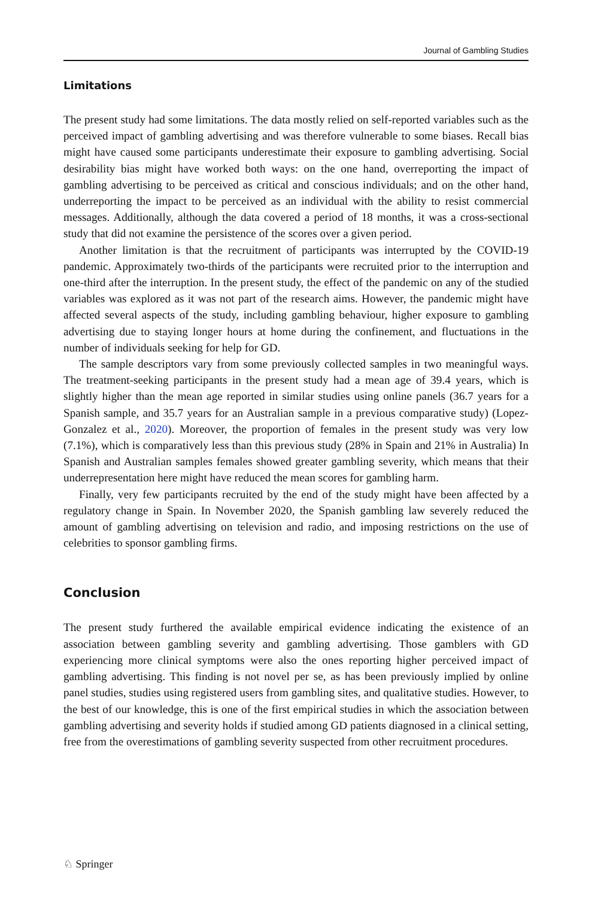Journal of Gambling Studies
Limitations
The present study had some limitations. The data mostly relied on self-reported variables such as the perceived impact of gambling advertising and was therefore vulnerable to some biases. Recall bias might have caused some participants underestimate their exposure to gambling advertising. Social desirability bias might have worked both ways: on the one hand, overreporting the impact of gambling advertising to be perceived as critical and conscious individuals; and on the other hand, underreporting the impact to be perceived as an individual with the ability to resist commercial messages. Additionally, although the data covered a period of 18 months, it was a cross-sectional study that did not examine the persistence of the scores over a given period.
Another limitation is that the recruitment of participants was interrupted by the COVID-19 pandemic. Approximately two-thirds of the participants were recruited prior to the interruption and one-third after the interruption. In the present study, the effect of the pandemic on any of the studied variables was explored as it was not part of the research aims. However, the pandemic might have affected several aspects of the study, including gambling behaviour, higher exposure to gambling advertising due to staying longer hours at home during the confinement, and fluctuations in the number of individuals seeking for help for GD.
The sample descriptors vary from some previously collected samples in two meaningful ways. The treatment-seeking participants in the present study had a mean age of 39.4 years, which is slightly higher than the mean age reported in similar studies using online panels (36.7 years for a Spanish sample, and 35.7 years for an Australian sample in a previous comparative study) (Lopez-Gonzalez et al., 2020). Moreover, the proportion of females in the present study was very low (7.1%), which is comparatively less than this previous study (28% in Spain and 21% in Australia) In Spanish and Australian samples females showed greater gambling severity, which means that their underrepresentation here might have reduced the mean scores for gambling harm.
Finally, very few participants recruited by the end of the study might have been affected by a regulatory change in Spain. In November 2020, the Spanish gambling law severely reduced the amount of gambling advertising on television and radio, and imposing restrictions on the use of celebrities to sponsor gambling firms.
Conclusion
The present study furthered the available empirical evidence indicating the existence of an association between gambling severity and gambling advertising. Those gamblers with GD experiencing more clinical symptoms were also the ones reporting higher perceived impact of gambling advertising. This finding is not novel per se, as has been previously implied by online panel studies, studies using registered users from gambling sites, and qualitative studies. However, to the best of our knowledge, this is one of the first empirical studies in which the association between gambling advertising and severity holds if studied among GD patients diagnosed in a clinical setting, free from the overestimations of gambling severity suspected from other recruitment procedures.
♘ Springer